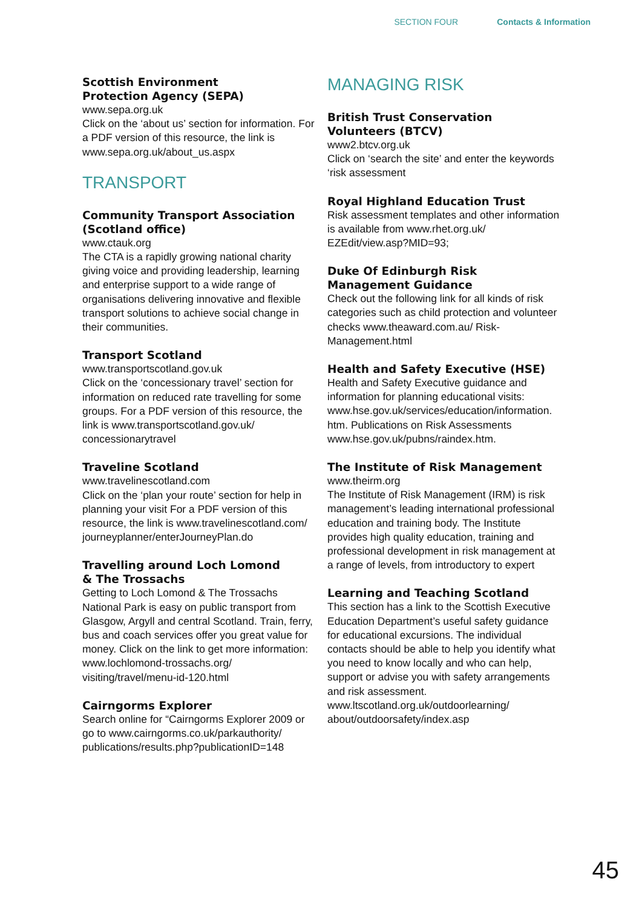SECTION FOUR Contacts & Information
Scottish Environment
Protection Agency (SEPA)
www.sepa.org.uk
Click on the ‘about us’ section for information. For a PDF version of this resource, the link is www.sepa.org.uk/about_us.aspx
TRANSPORT
Community Transport Association (Scotland office)
www.ctauk.org
The CTA is a rapidly growing national charity giving voice and providing leadership, learning and enterprise support to a wide range of organisations delivering innovative and flexible transport solutions to achieve social change in their communities.
Transport Scotland
www.transportscotland.gov.uk
Click on the ‘concessionary travel’ section for information on reduced rate travelling for some groups. For a PDF version of this resource, the link is www.transportscotland.gov.uk/ concessionarytravel
Traveline Scotland
www.travelinescotland.com
Click on the ‘plan your route’ section for help in planning your visit For a PDF version of this resource, the link is www.travelinescotland.com/ journeyplanner/enterJourneyPlan.do
Travelling around Loch Lomond
& The Trossachs
Getting to Loch Lomond & The Trossachs National Park is easy on public transport from Glasgow, Argyll and central Scotland. Train, ferry, bus and coach services offer you great value for money. Click on the link to get more information: www.lochlomond-trossachs.org/ visiting/travel/menu-id-120.html
Cairngorms Explorer
Search online for “Cairngorms Explorer 2009 or go to www.cairngorms.co.uk/parkauthority/ publications/results.php?publicationID=148
MANAGING RISK
British Trust Conservation
Volunteers (BTCV)
www2.btcv.org.uk
Click on ‘search the site’ and enter the keywords ‘risk assessment
Royal Highland Education Trust
Risk assessment templates and other information is available from www.rhet.org.uk/ EZEdit/view.asp?MID=93;
Duke Of Edinburgh Risk
Management Guidance
Check out the following link for all kinds of risk categories such as child protection and volunteer checks www.theaward.com.au/ Risk-Management.html
Health and Safety Executive (HSE)
Health and Safety Executive guidance and information for planning educational visits: www.hse.gov.uk/services/education/information. htm. Publications on Risk Assessments www.hse.gov.uk/pubns/raindex.htm.
The Institute of Risk Management
www.theirm.org
The Institute of Risk Management (IRM) is risk management’s leading international professional education and training body. The Institute provides high quality education, training and professional development in risk management at a range of levels, from introductory to expert
Learning and Teaching Scotland
This section has a link to the Scottish Executive Education Department’s useful safety guidance for educational excursions. The individual contacts should be able to help you identify what you need to know locally and who can help, support or advise you with safety arrangements and risk assessment. www.ltscotland.org.uk/outdoorlearning/ about/outdoorsafety/index.asp
45